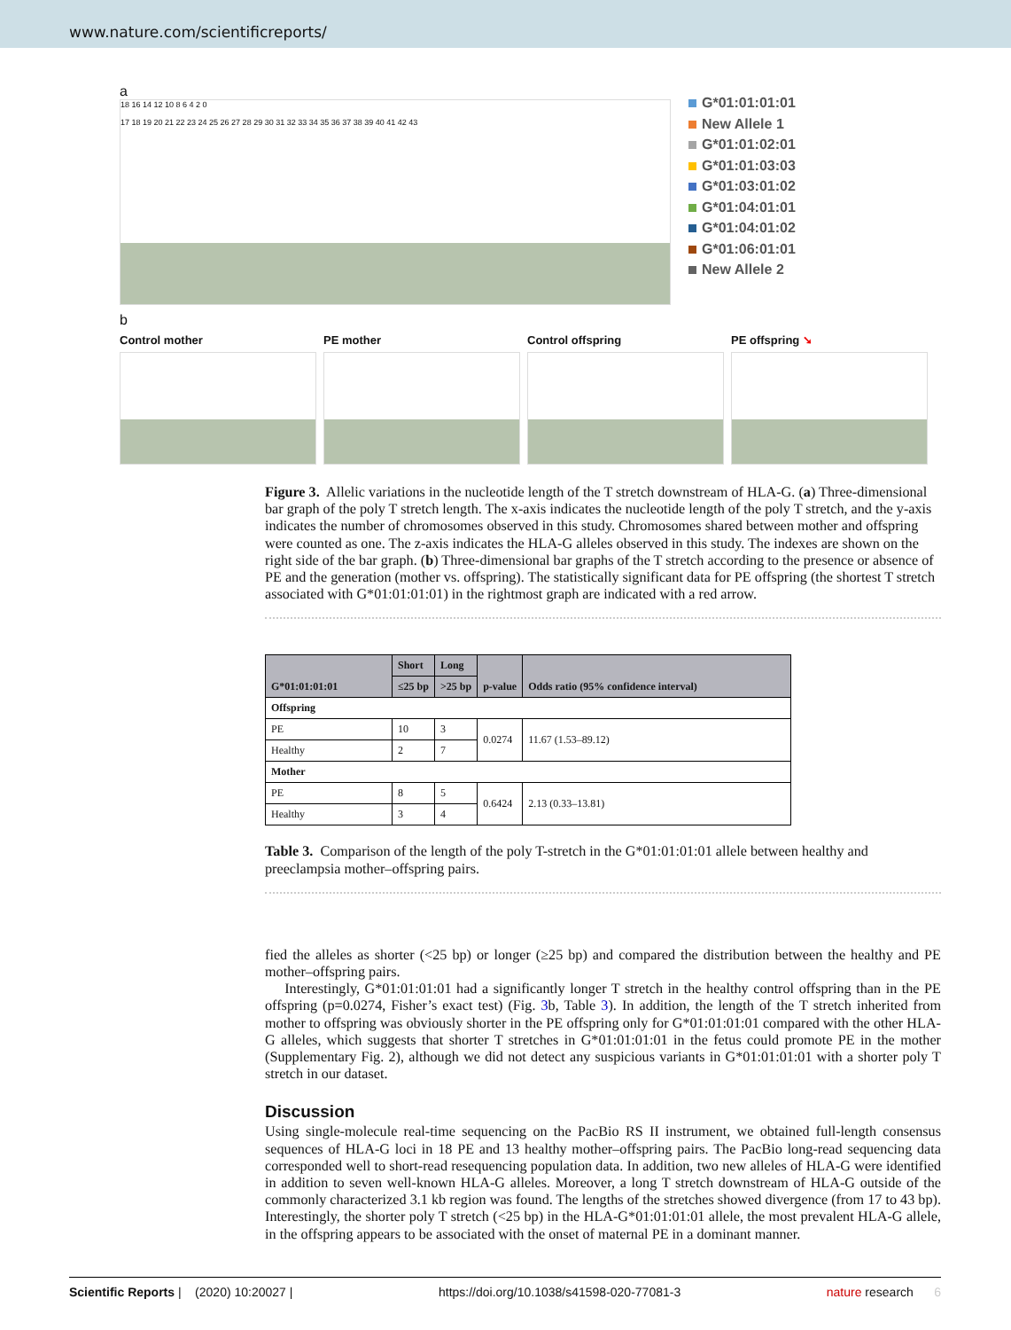www.nature.com/scientificreports/
a
18 16 14 12 10 8 6 4 2 0
17 18 19 20 21 22 23 24 25 26 27 28 29 30 31 32 33 34 35 36 37 38 39 40 41 42 43
G*01:01:01:01
New Allele 1
G*01:01:02:01
G*01:01:03:03
G*01:03:01:02
G*01:04:01:01
G*01:04:01:02
G*01:06:01:01
New Allele 2
b
Control mother PE mother Control offspring PE offspring ➘
Figure 3. Allelic variations in the nucleotide length of the T stretch downstream of HLA-G. (a) Three-dimensional bar graph of the poly T stretch length. The x-axis indicates the nucleotide length of the poly T stretch, and the y-axis indicates the number of chromosomes observed in this study. Chromosomes shared between mother and offspring were counted as one. The z-axis indicates the HLA-G alleles observed in this study. The indexes are shown on the right side of the bar graph. (b) Three-dimensional bar graphs of the T stretch according to the presence or absence of PE and the generation (mother vs. offspring). The statistically significant data for PE offspring (the shortest T stretch associated with G*01:01:01:01) in the rightmost graph are indicated with a red arrow.
| G*01:01:01:01 | Short | Long | p-value | Odds ratio (95% confidence interval) |
| --- | --- | --- | --- | --- |
| | ≤25 bp | >25 bp | | |
| Offspring | | | | |
| PE | 10 | 3 | 0.0274 | 11.67 (1.53–89.12) |
| Healthy | 2 | 7 | | |
| Mother | | | | |
| PE | 8 | 5 | 0.6424 | 2.13 (0.33–13.81) |
| Healthy | 3 | 4 | | |
Table 3. Comparison of the length of the poly T-stretch in the G*01:01:01:01 allele between healthy and preeclampsia mother–offspring pairs.
fied the alleles as shorter (<25 bp) or longer (≥25 bp) and compared the distribution between the healthy and PE mother–offspring pairs.
Interestingly, G*01:01:01:01 had a significantly longer T stretch in the healthy control offspring than in the PE offspring (p=0.0274, Fisher’s exact test) (Fig. 3b, Table 3). In addition, the length of the T stretch inherited from mother to offspring was obviously shorter in the PE offspring only for G*01:01:01:01 compared with the other HLA-G alleles, which suggests that shorter T stretches in G*01:01:01:01 in the fetus could promote PE in the mother (Supplementary Fig. 2), although we did not detect any suspicious variants in G*01:01:01:01 with a shorter poly T stretch in our dataset.
Discussion
Using single-molecule real-time sequencing on the PacBio RS II instrument, we obtained full-length consensus sequences of HLA-G loci in 18 PE and 13 healthy mother–offspring pairs. The PacBio long-read sequencing data corresponded well to short-read resequencing population data. In addition, two new alleles of HLA-G were identified in addition to seven well-known HLA-G alleles. Moreover, a long T stretch downstream of HLA-G outside of the commonly characterized 3.1 kb region was found. The lengths of the stretches showed divergence (from 17 to 43 bp). Interestingly, the shorter poly T stretch (<25 bp) in the HLA-G*01:01:01:01 allele, the most prevalent HLA-G allele, in the offspring appears to be associated with the onset of maternal PE in a dominant manner.
Scientific Reports | (2020) 10:20027 | https://doi.org/10.1038/s41598-020-77081-3 nature research 6